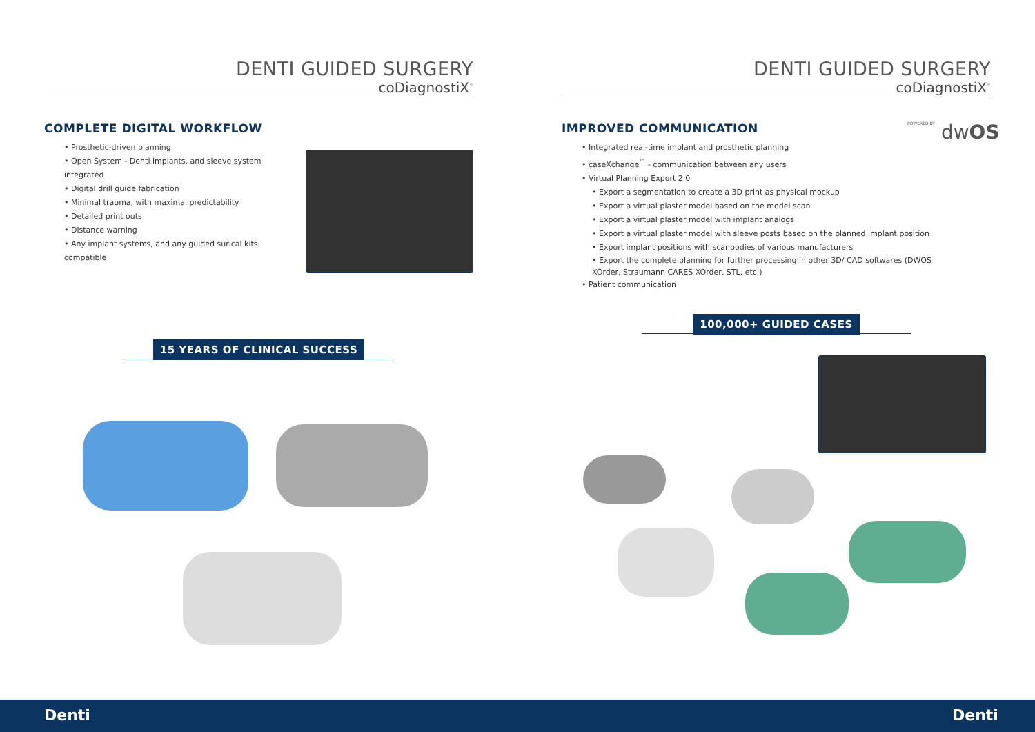DENTI GUIDED SURGERY
coDiagnostiX<sup>™</sup>
COMPLETE DIGITAL WORKFLOW
Prosthetic-driven planning
Open System - Denti implants, and sleeve system integrated
Digital drill guide fabrication
Minimal trauma, with maximal predictability
Detailed print outs
Distance warning
Any implant systems, and any guided surical kits compatible
15 YEARS OF CLINICAL SUCCESS
DENTI GUIDED SURGERY
coDiagnostiX<sup>™</sup>
IMPROVED COMMUNICATION
POWERED BY dwOS
Integrated real-time implant and prosthetic planning
caseXchange<sup>™</sup> - communication between any users
Virtual Planning Export 2.0
Export a segmentation to create a 3D print as physical mockup
Export a virtual plaster model based on the model scan
Export a virtual plaster model with implant analogs
Export a virtual plaster model with sleeve posts based on the planned implant position
Export implant positions with scanbodies of various manufacturers
Export the complete planning for further processing in other 3D/ CAD softwares (DWOS XOrder, Straumann CARES XOrder, STL, etc.)
Patient communication
100,000+ GUIDED CASES
Denti Denti